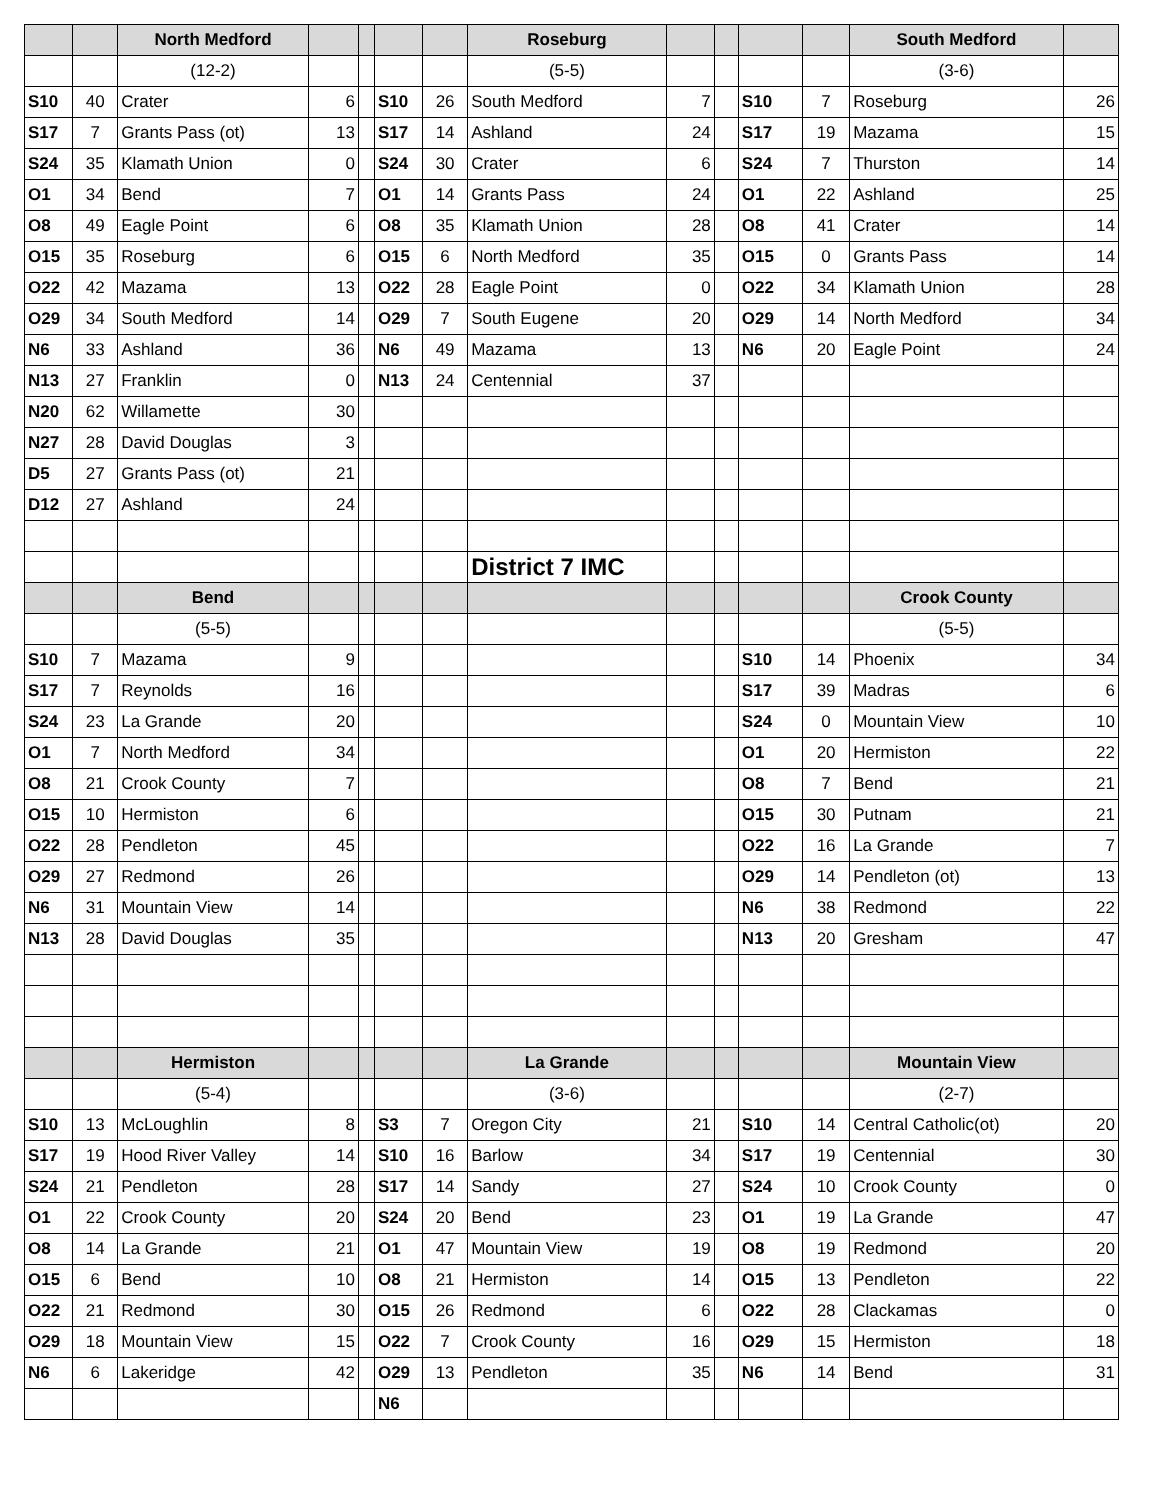| | | North Medford | | | | | Roseburg | | | | | South Medford | |
| | | (12-2) | | | | | (5-5) | | | | | (3-6) | |
| S10 | 40 | Crater | 6 | | S10 | 26 | South Medford | 7 | | S10 | 7 | Roseburg | 26 |
| S17 | 7 | Grants Pass (ot) | 13 | | S17 | 14 | Ashland | 24 | | S17 | 19 | Mazama | 15 |
| S24 | 35 | Klamath Union | 0 | | S24 | 30 | Crater | 6 | | S24 | 7 | Thurston | 14 |
| O1 | 34 | Bend | 7 | | O1 | 14 | Grants Pass | 24 | | O1 | 22 | Ashland | 25 |
| O8 | 49 | Eagle Point | 6 | | O8 | 35 | Klamath Union | 28 | | O8 | 41 | Crater | 14 |
| O15 | 35 | Roseburg | 6 | | O15 | 6 | North Medford | 35 | | O15 | 0 | Grants Pass | 14 |
| O22 | 42 | Mazama | 13 | | O22 | 28 | Eagle Point | 0 | | O22 | 34 | Klamath Union | 28 |
| O29 | 34 | South Medford | 14 | | O29 | 7 | South Eugene | 20 | | O29 | 14 | North Medford | 34 |
| N6 | 33 | Ashland | 36 | | N6 | 49 | Mazama | 13 | | N6 | 20 | Eagle Point | 24 |
| N13 | 27 | Franklin | 0 | | N13 | 24 | Centennial | 37 | | | | | |
| N20 | 62 | Willamette | 30 | | | | | | | | | | |
| N27 | 28 | David Douglas | 3 | | | | | | | | | | |
| D5 | 27 | Grants Pass (ot) | 21 | | | | | | | | | | |
| D12 | 27 | Ashland | 24 | | | | | | | | | | |
| | | | | | | | District 7 IMC | | | | | | |
| | | Bend | | | | | | | | | | Crook County | |
| | | (5-5) | | | | | | | | | | (5-5) | |
| S10 | 7 | Mazama | 9 | | | | | | | S10 | 14 | Phoenix | 34 |
| S17 | 7 | Reynolds | 16 | | | | | | | S17 | 39 | Madras | 6 |
| S24 | 23 | La Grande | 20 | | | | | | | S24 | 0 | Mountain View | 10 |
| O1 | 7 | North Medford | 34 | | | | | | | O1 | 20 | Hermiston | 22 |
| O8 | 21 | Crook County | 7 | | | | | | | O8 | 7 | Bend | 21 |
| O15 | 10 | Hermiston | 6 | | | | | | | O15 | 30 | Putnam | 21 |
| O22 | 28 | Pendleton | 45 | | | | | | | O22 | 16 | La Grande | 7 |
| O29 | 27 | Redmond | 26 | | | | | | | O29 | 14 | Pendleton (ot) | 13 |
| N6 | 31 | Mountain View | 14 | | | | | | | N6 | 38 | Redmond | 22 |
| N13 | 28 | David Douglas | 35 | | | | | | | N13 | 20 | Gresham | 47 |
| | | Hermiston | | | | | La Grande | | | | | Mountain View | |
| | | (5-4) | | | | | (3-6) | | | | | (2-7) | |
| S10 | 13 | McLoughlin | 8 | | S3 | 7 | Oregon City | 21 | | S10 | 14 | Central Catholic(ot) | 20 |
| S17 | 19 | Hood River Valley | 14 | | S10 | 16 | Barlow | 34 | | S17 | 19 | Centennial | 30 |
| S24 | 21 | Pendleton | 28 | | S17 | 14 | Sandy | 27 | | S24 | 10 | Crook County | 0 |
| O1 | 22 | Crook County | 20 | | S24 | 20 | Bend | 23 | | O1 | 19 | La Grande | 47 |
| O8 | 14 | La Grande | 21 | | O1 | 47 | Mountain View | 19 | | O8 | 19 | Redmond | 20 |
| O15 | 6 | Bend | 10 | | O8 | 21 | Hermiston | 14 | | O15 | 13 | Pendleton | 22 |
| O22 | 21 | Redmond | 30 | | O15 | 26 | Redmond | 6 | | O22 | 28 | Clackamas | 0 |
| O29 | 18 | Mountain View | 15 | | O22 | 7 | Crook County | 16 | | O29 | 15 | Hermiston | 18 |
| N6 | 6 | Lakeridge | 42 | | O29 | 13 | Pendleton | 35 | | N6 | 14 | Bend | 31 |
| | | | | | N6 | | | | | | | | |